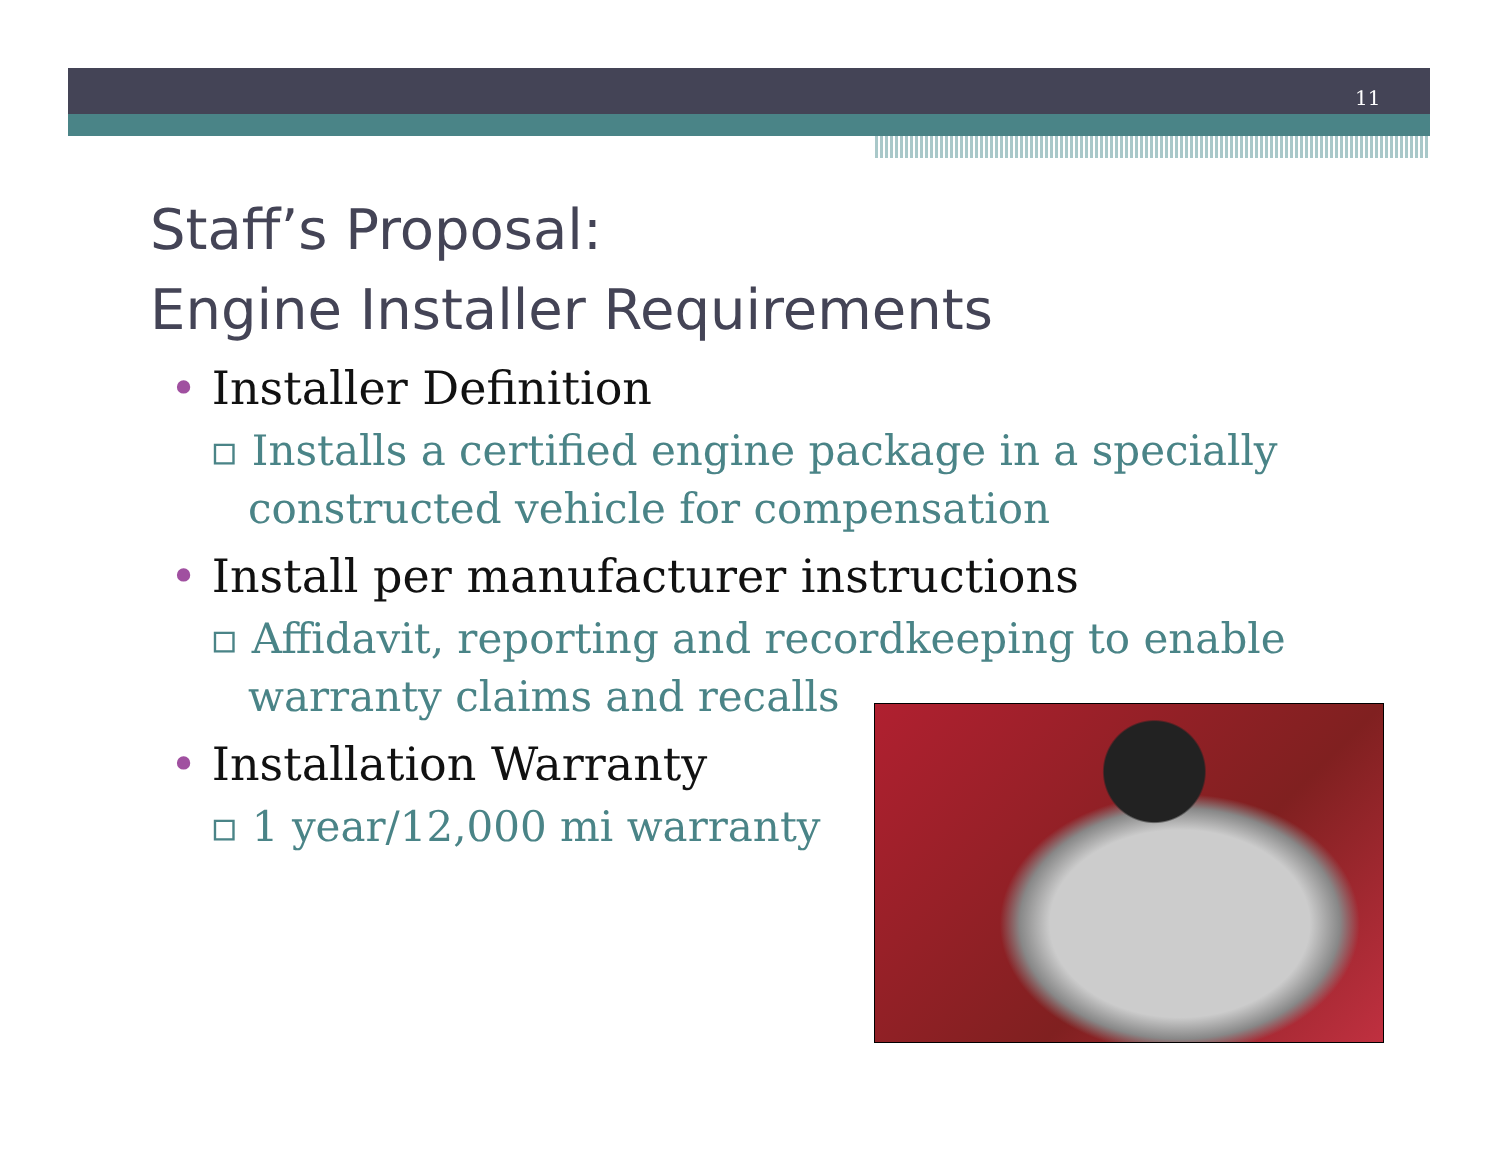11
Staff’s Proposal:
Engine Installer Requirements
• Installer Definition
▫ Installs a certified engine package in a specially constructed vehicle for compensation
• Install per manufacturer instructions
▫ Affidavit, reporting and recordkeeping to enable warranty claims and recalls
• Installation Warranty
▫ 1 year/12,000 mi warranty